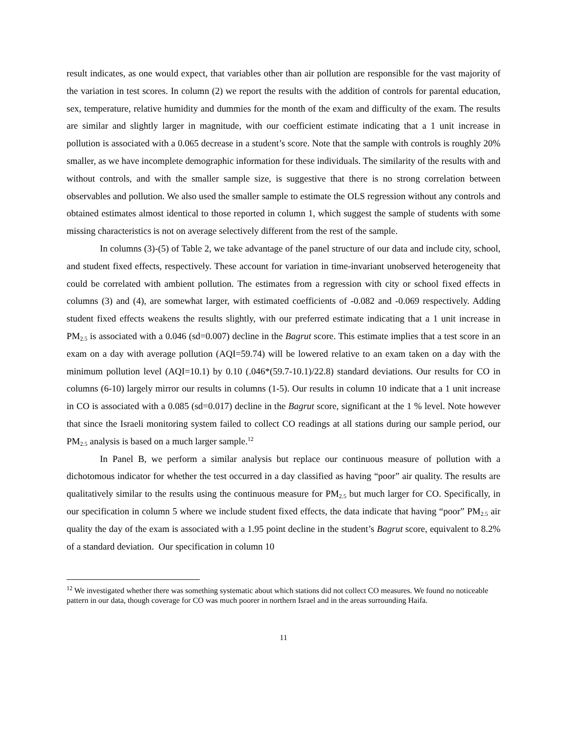result indicates, as one would expect, that variables other than air pollution are responsible for the vast majority of the variation in test scores. In column (2) we report the results with the addition of controls for parental education, sex, temperature, relative humidity and dummies for the month of the exam and difficulty of the exam. The results are similar and slightly larger in magnitude, with our coefficient estimate indicating that a 1 unit increase in pollution is associated with a 0.065 decrease in a student’s score. Note that the sample with controls is roughly 20% smaller, as we have incomplete demographic information for these individuals. The similarity of the results with and without controls, and with the smaller sample size, is suggestive that there is no strong correlation between observables and pollution. We also used the smaller sample to estimate the OLS regression without any controls and obtained estimates almost identical to those reported in column 1, which suggest the sample of students with some missing characteristics is not on average selectively different from the rest of the sample.
In columns (3)-(5) of Table 2, we take advantage of the panel structure of our data and include city, school, and student fixed effects, respectively. These account for variation in time-invariant unobserved heterogeneity that could be correlated with ambient pollution. The estimates from a regression with city or school fixed effects in columns (3) and (4), are somewhat larger, with estimated coefficients of -0.082 and -0.069 respectively. Adding student fixed effects weakens the results slightly, with our preferred estimate indicating that a 1 unit increase in PM<sub>2.5</sub> is associated with a 0.046 (sd=0.007) decline in the Bagrut score. This estimate implies that a test score in an exam on a day with average pollution (AQI=59.74) will be lowered relative to an exam taken on a day with the minimum pollution level (AQI=10.1) by 0.10 (.046*(59.7-10.1)/22.8) standard deviations. Our results for CO in columns (6-10) largely mirror our results in columns (1-5). Our results in column 10 indicate that a 1 unit increase in CO is associated with a 0.085 (sd=0.017) decline in the Bagrut score, significant at the 1 % level. Note however that since the Israeli monitoring system failed to collect CO readings at all stations during our sample period, our PM<sub>2.5</sub> analysis is based on a much larger sample.<sup>12</sup>
In Panel B, we perform a similar analysis but replace our continuous measure of pollution with a dichotomous indicator for whether the test occurred in a day classified as having “poor” air quality. The results are qualitatively similar to the results using the continuous measure for PM<sub>2.5</sub> but much larger for CO. Specifically, in our specification in column 5 where we include student fixed effects, the data indicate that having “poor” PM<sub>2.5</sub> air quality the day of the exam is associated with a 1.95 point decline in the student’s Bagrut score, equivalent to 8.2% of a standard deviation. Our specification in column 10
<sup>12</sup> We investigated whether there was something systematic about which stations did not collect CO measures. We found no noticeable pattern in our data, though coverage for CO was much poorer in northern Israel and in the areas surrounding Haifa.
11